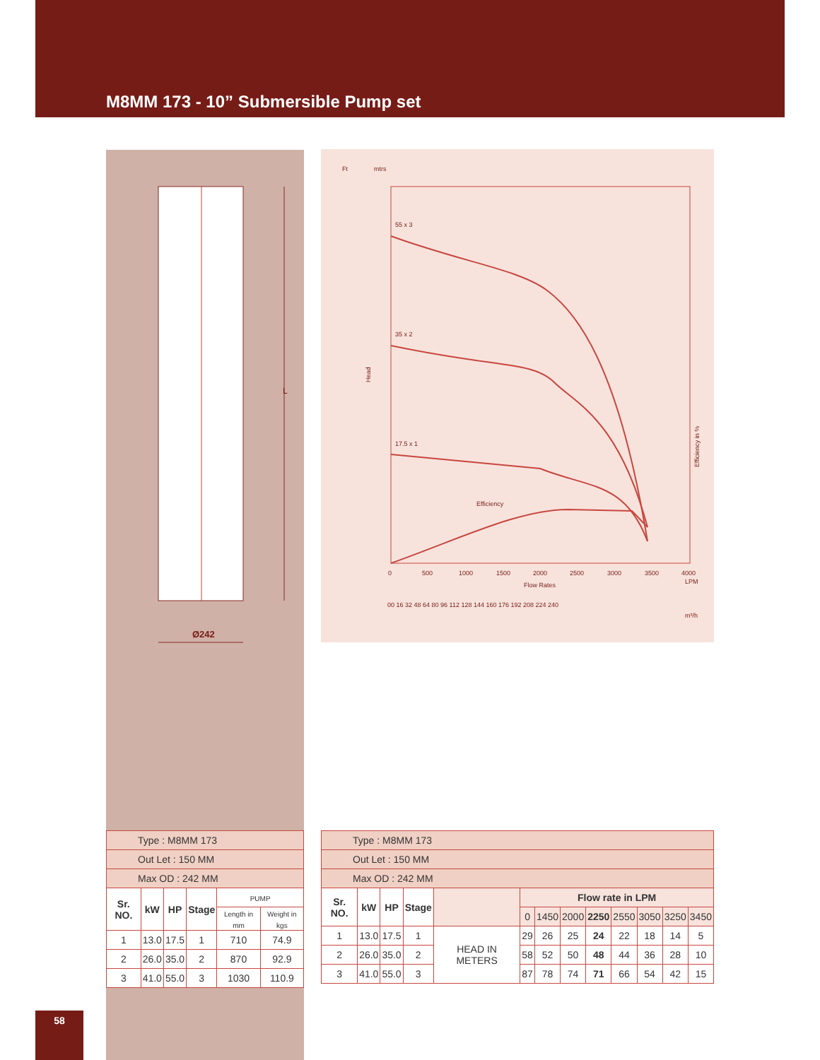M8MM 173 - 10” Submersible Pump set
L
Ø242
Ft
mtrs
55 x 3
35 x 2
17.5 x 1
Efficiency
0
500
1000
1500
2000
2500
3000
3500
4000
Flow Rates
LPM
00 16 32 48 64 80 96 112 128 144 160 176 192 208 224 240
m³/h
Efficiency in %
Head
| Type : M8MM 173 | | | | | |
| Out Let : 150 MM | | | | | |
| Max OD : 242 MM | | | | | |
| Sr. NO. | kW | HP | Stage | PUMP | |
| | | | | Length in mm | Weight in kgs |
| 1 | 13.0 | 17.5 | 1 | 710 | 74.9 |
| 2 | 26.0 | 35.0 | 2 | 870 | 92.9 |
| 3 | 41.0 | 55.0 | 3 | 1030 | 110.9 |
| Type : M8MM 173 | | | | | | | | | | | | |
| Out Let : 150 MM | | | | | | | | | | | | |
| Max OD : 242 MM | | | | | | | | | | | | |
| Sr. NO. | kW | HP | Stage | | Flow rate in LPM | | | | | | | |
| | | | | | 0 | 1450 | 2000 | 2250 | 2550 | 3050 | 3250 | 3450 |
| 1 | 13.0 | 17.5 | 1 | HEAD IN METERS | 29 | 26 | 25 | 24 | 22 | 18 | 14 | 5 |
| 2 | 26.0 | 35.0 | 2 | | 58 | 52 | 50 | 48 | 44 | 36 | 28 | 10 |
| 3 | 41.0 | 55.0 | 3 | | 87 | 78 | 74 | 71 | 66 | 54 | 42 | 15 |
58